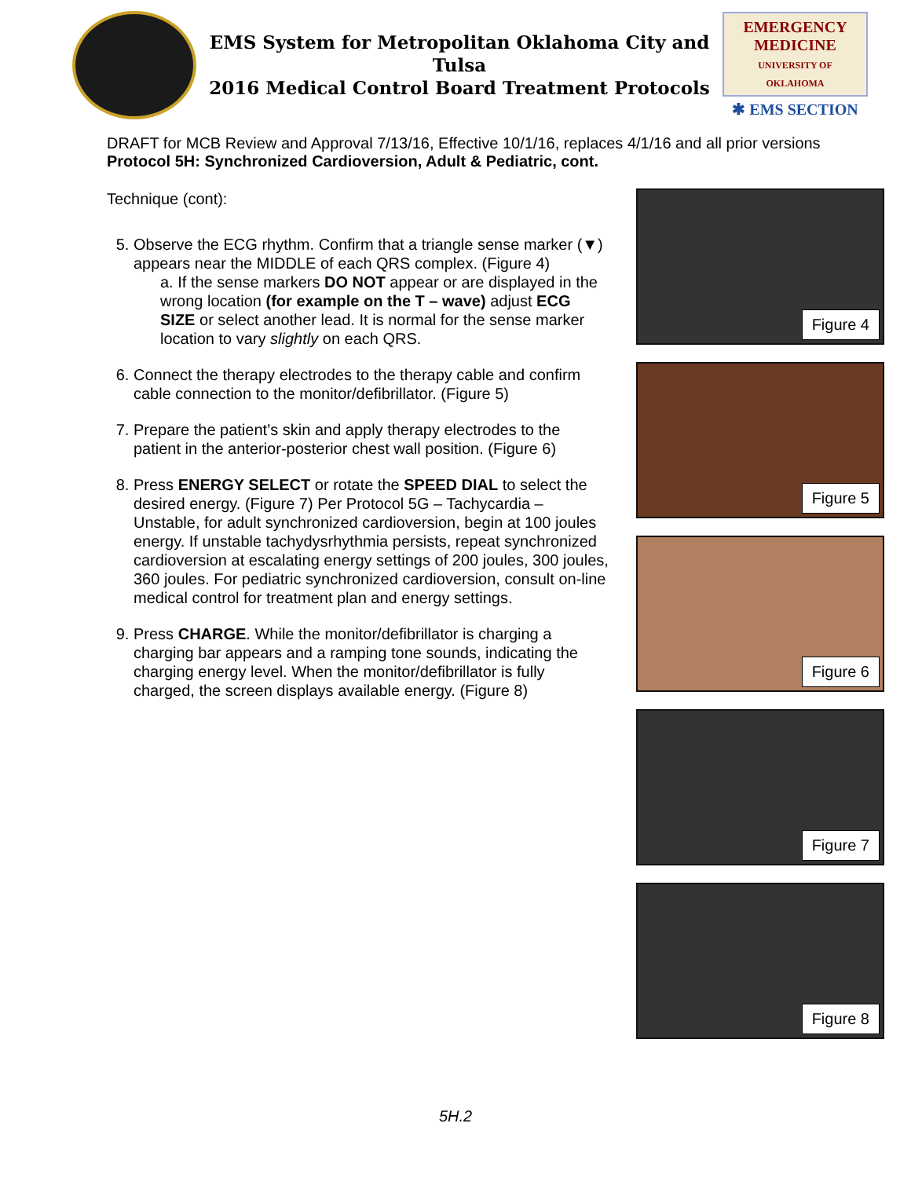EMS System for Metropolitan Oklahoma City and Tulsa
2016 Medical Control Board Treatment Protocols
EMERGENCY MEDICINE
UNIVERSITY OF OKLAHOMA
✱ EMS SECTION
DRAFT for MCB Review and Approval 7/13/16, Effective 10/1/16, replaces 4/1/16 and all prior versions
Protocol 5H: Synchronized Cardioversion, Adult & Pediatric, cont.
Technique (cont):
5. Observe the ECG rhythm. Confirm that a triangle sense marker (▼) appears near the MIDDLE of each QRS complex. (Figure 4)
a. If the sense markers DO NOT appear or are displayed in the wrong location (for example on the T – wave) adjust ECG SIZE or select another lead. It is normal for the sense marker location to vary slightly on each QRS.
6. Connect the therapy electrodes to the therapy cable and confirm cable connection to the monitor/defibrillator. (Figure 5)
7. Prepare the patient’s skin and apply therapy electrodes to the patient in the anterior-posterior chest wall position. (Figure 6)
8. Press ENERGY SELECT or rotate the SPEED DIAL to select the desired energy. (Figure 7) Per Protocol 5G – Tachycardia – Unstable, for adult synchronized cardioversion, begin at 100 joules energy. If unstable tachydysrhythmia persists, repeat synchronized cardioversion at escalating energy settings of 200 joules, 300 joules, 360 joules. For pediatric synchronized cardioversion, consult on-line medical control for treatment plan and energy settings.
9. Press CHARGE. While the monitor/defibrillator is charging a charging bar appears and a ramping tone sounds, indicating the charging energy level. When the monitor/defibrillator is fully charged, the screen displays available energy. (Figure 8)
Figure 4
Figure 5
Figure 6
Figure 7
Figure 8
5H.2